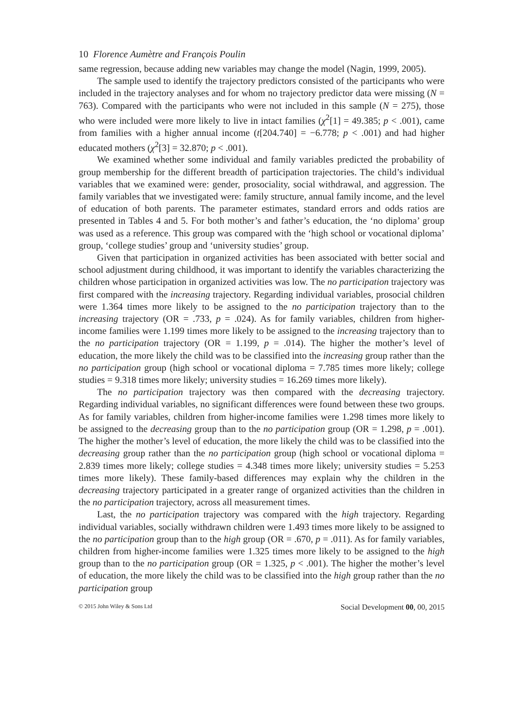10 Florence Aumètre and François Poulin
same regression, because adding new variables may change the model (Nagin, 1999, 2005).
The sample used to identify the trajectory predictors consisted of the participants who were included in the trajectory analyses and for whom no trajectory predictor data were missing (N = 763). Compared with the participants who were not included in this sample (N = 275), those who were included were more likely to live in intact families (χ<sup>2</sup>[1] = 49.385; p < .001), came from families with a higher annual income (t[204.740] = −6.778; p < .001) and had higher educated mothers (χ<sup>2</sup>[3] = 32.870; p < .001).
We examined whether some individual and family variables predicted the probability of group membership for the different breadth of participation trajectories. The child’s individual variables that we examined were: gender, prosociality, social withdrawal, and aggression. The family variables that we investigated were: family structure, annual family income, and the level of education of both parents. The parameter estimates, standard errors and odds ratios are presented in Tables 4 and 5. For both mother’s and father’s education, the ‘no diploma’ group was used as a reference. This group was compared with the ‘high school or vocational diploma’ group, ‘college studies’ group and ‘university studies’ group.
Given that participation in organized activities has been associated with better social and school adjustment during childhood, it was important to identify the variables characterizing the children whose participation in organized activities was low. The no participation trajectory was first compared with the increasing trajectory. Regarding individual variables, prosocial children were 1.364 times more likely to be assigned to the no participation trajectory than to the increasing trajectory (OR = .733, p = .024). As for family variables, children from higher-income families were 1.199 times more likely to be assigned to the increasing trajectory than to the no participation trajectory (OR = 1.199, p = .014). The higher the mother’s level of education, the more likely the child was to be classified into the increasing group rather than the no participation group (high school or vocational diploma = 7.785 times more likely; college studies = 9.318 times more likely; university studies = 16.269 times more likely).
The no participation trajectory was then compared with the decreasing trajectory. Regarding individual variables, no significant differences were found between these two groups. As for family variables, children from higher-income families were 1.298 times more likely to be assigned to the decreasing group than to the no participation group (OR = 1.298, p = .001). The higher the mother’s level of education, the more likely the child was to be classified into the decreasing group rather than the no participation group (high school or vocational diploma = 2.839 times more likely; college studies = 4.348 times more likely; university studies = 5.253 times more likely). These family-based differences may explain why the children in the decreasing trajectory participated in a greater range of organized activities than the children in the no participation trajectory, across all measurement times.
Last, the no participation trajectory was compared with the high trajectory. Regarding individual variables, socially withdrawn children were 1.493 times more likely to be assigned to the no participation group than to the high group (OR = .670, p = .011). As for family variables, children from higher-income families were 1.325 times more likely to be assigned to the high group than to the no participation group (OR = 1.325, p < .001). The higher the mother’s level of education, the more likely the child was to be classified into the high group rather than the no participation group
© 2015 John Wiley & Sons Ltd Social Development 00, 00, 2015